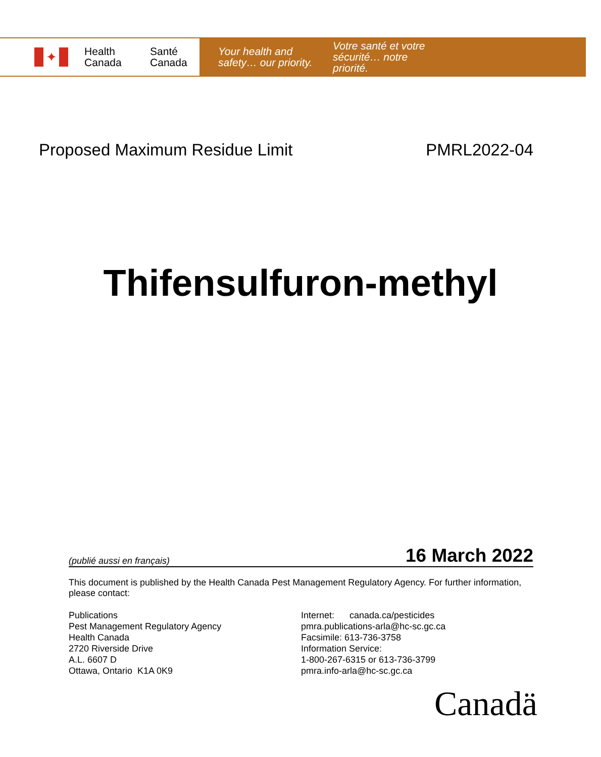✦
Health
Canada
Santé
Canada
Your health and
safety… our priority.
Votre santé et votre
sécurité… notre priorité.
Proposed Maximum Residue Limit PMRL2022-04
Thifensulfuron-methyl
(publié aussi en français) 16 March 2022
This document is published by the Health Canada Pest Management Regulatory Agency. For further information, please contact:
Publications
Pest Management Regulatory Agency
Health Canada
2720 Riverside Drive
A.L. 6607 D
Ottawa, Ontario K1A 0K9
Internet: canada.ca/pesticides
pmra.publications-arla@hc-sc.gc.ca
Facsimile: 613-736-3758
Information Service:
1-800-267-6315 or 613-736-3799
pmra.info-arla@hc-sc.gc.ca
Canadä